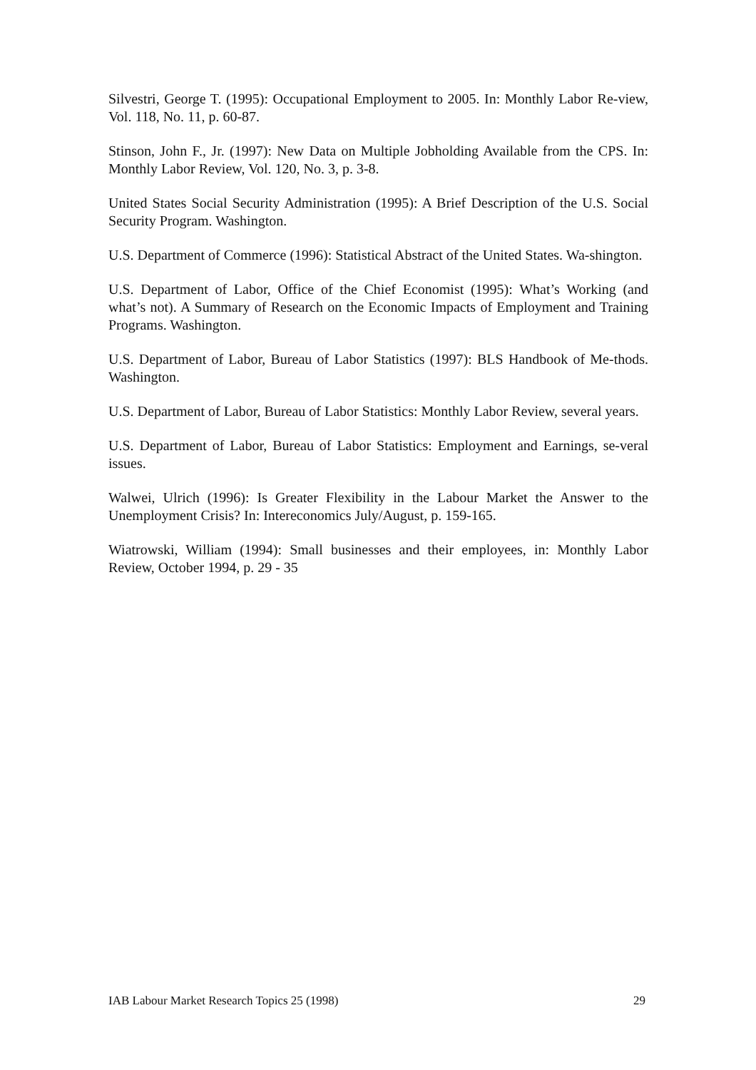Silvestri, George T. (1995): Occupational Employment to 2005. In: Monthly Labor Re-view, Vol. 118, No. 11, p. 60-87.
Stinson, John F., Jr. (1997): New Data on Multiple Jobholding Available from the CPS. In: Monthly Labor Review, Vol. 120, No. 3, p. 3-8.
United States Social Security Administration (1995): A Brief Description of the U.S. Social Security Program. Washington.
U.S. Department of Commerce (1996): Statistical Abstract of the United States. Wa-shington.
U.S. Department of Labor, Office of the Chief Economist (1995): What’s Working (and what’s not). A Summary of Research on the Economic Impacts of Employment and Training Programs. Washington.
U.S. Department of Labor, Bureau of Labor Statistics (1997): BLS Handbook of Me-thods. Washington.
U.S. Department of Labor, Bureau of Labor Statistics: Monthly Labor Review, several years.
U.S. Department of Labor, Bureau of Labor Statistics: Employment and Earnings, se-veral issues.
Walwei, Ulrich (1996): Is Greater Flexibility in the Labour Market the Answer to the Unemployment Crisis? In: Intereconomics July/August, p. 159-165.
Wiatrowski, William (1994): Small businesses and their employees, in: Monthly Labor Review, October 1994, p. 29 - 35
IAB Labour Market Research Topics 25 (1998) 29